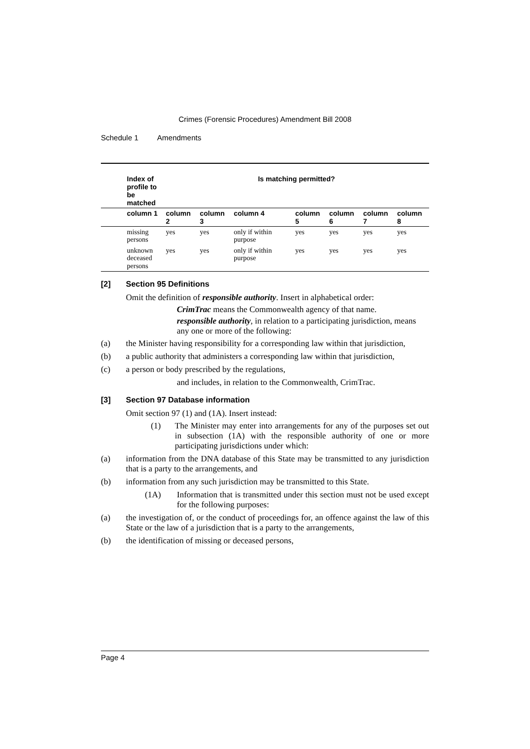Crimes (Forensic Procedures) Amendment Bill 2008
Schedule 1 Amendments
| Index of profile to be matched | Is matching permitted? | | | | | | |
| --- | --- | --- | --- | --- | --- | --- | --- |
| column 1 | column 2 | column 3 | column 4 | column 5 | column 6 | column 7 | column 8 |
| missing persons | yes | yes | only if within purpose | yes | yes | yes | yes |
| unknown deceased persons | yes | yes | only if within purpose | yes | yes | yes | yes |
[2] Section 95 Definitions
Omit the definition of responsible authority. Insert in alphabetical order:
CrimTrac means the Commonwealth agency of that name.
responsible authority, in relation to a participating jurisdiction, means any one or more of the following:
(a) the Minister having responsibility for a corresponding law within that jurisdiction,
(b) a public authority that administers a corresponding law within that jurisdiction,
(c) a person or body prescribed by the regulations,
and includes, in relation to the Commonwealth, CrimTrac.
[3] Section 97 Database information
Omit section 97 (1) and (1A). Insert instead:
(1) The Minister may enter into arrangements for any of the purposes set out in subsection (1A) with the responsible authority of one or more participating jurisdictions under which:
(a) information from the DNA database of this State may be transmitted to any jurisdiction that is a party to the arrangements, and
(b) information from any such jurisdiction may be transmitted to this State.
(1A) Information that is transmitted under this section must not be used except for the following purposes:
(a) the investigation of, or the conduct of proceedings for, an offence against the law of this State or the law of a jurisdiction that is a party to the arrangements,
(b) the identification of missing or deceased persons,
Page 4